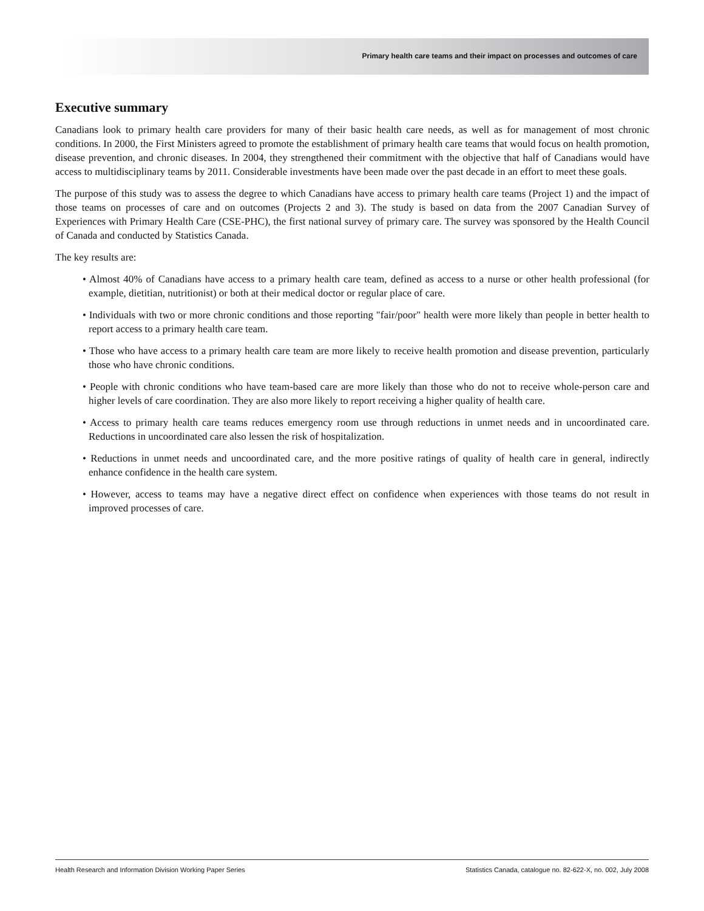Primary health care teams and their impact on processes and outcomes of care
Executive summary
Canadians look to primary health care providers for many of their basic health care needs, as well as for management of most chronic conditions. In 2000, the First Ministers agreed to promote the establishment of primary health care teams that would focus on health promotion, disease prevention, and chronic diseases. In 2004, they strengthened their commitment with the objective that half of Canadians would have access to multidisciplinary teams by 2011. Considerable investments have been made over the past decade in an effort to meet these goals.
The purpose of this study was to assess the degree to which Canadians have access to primary health care teams (Project 1) and the impact of those teams on processes of care and on outcomes (Projects 2 and 3). The study is based on data from the 2007 Canadian Survey of Experiences with Primary Health Care (CSE-PHC), the first national survey of primary care. The survey was sponsored by the Health Council of Canada and conducted by Statistics Canada.
The key results are:
• Almost 40% of Canadians have access to a primary health care team, defined as access to a nurse or other health professional (for example, dietitian, nutritionist) or both at their medical doctor or regular place of care.
• Individuals with two or more chronic conditions and those reporting "fair/poor" health were more likely than people in better health to report access to a primary health care team.
• Those who have access to a primary health care team are more likely to receive health promotion and disease prevention, particularly those who have chronic conditions.
• People with chronic conditions who have team-based care are more likely than those who do not to receive whole-person care and higher levels of care coordination. They are also more likely to report receiving a higher quality of health care.
• Access to primary health care teams reduces emergency room use through reductions in unmet needs and in uncoordinated care. Reductions in uncoordinated care also lessen the risk of hospitalization.
• Reductions in unmet needs and uncoordinated care, and the more positive ratings of quality of health care in general, indirectly enhance confidence in the health care system.
• However, access to teams may have a negative direct effect on confidence when experiences with those teams do not result in improved processes of care.
Health Research and Information Division Working Paper Series Statistics Canada, catalogue no. 82-622-X, no. 002, July 2008